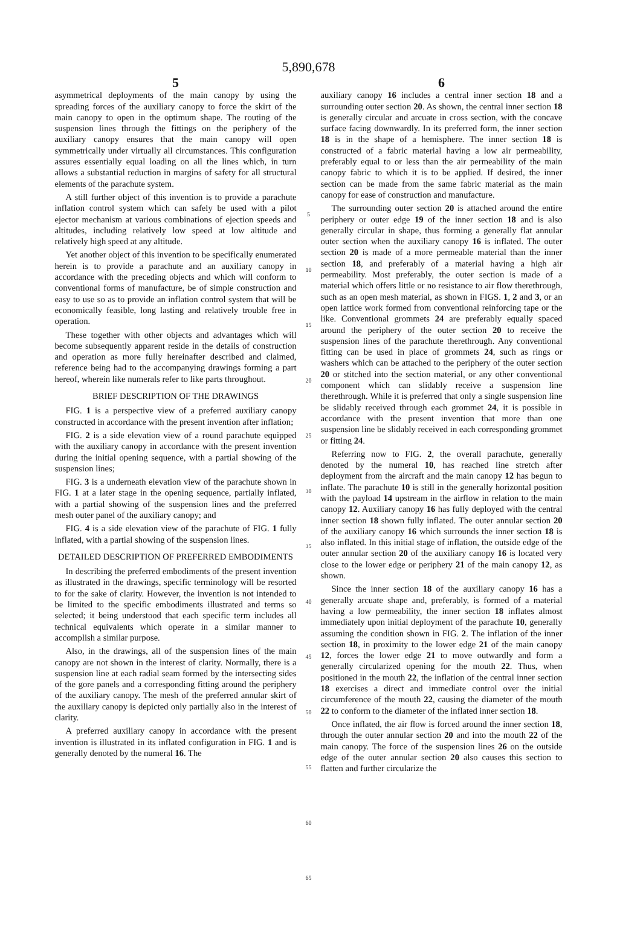5,890,678
5
asymmetrical deployments of the main canopy by using the spreading forces of the auxiliary canopy to force the skirt of the main canopy to open in the optimum shape. The routing of the suspension lines through the fittings on the periphery of the auxiliary canopy ensures that the main canopy will open symmetrically under virtually all circumstances. This configuration assures essentially equal loading on all the lines which, in turn allows a substantial reduction in margins of safety for all structural elements of the parachute system.
A still further object of this invention is to provide a parachute inflation control system which can safely be used with a pilot ejector mechanism at various combinations of ejection speeds and altitudes, including relatively low speed at low altitude and relatively high speed at any altitude.
Yet another object of this invention to be specifically enumerated herein is to provide a parachute and an auxiliary canopy in accordance with the preceding objects and which will conform to conventional forms of manufacture, be of simple construction and easy to use so as to provide an inflation control system that will be economically feasible, long lasting and relatively trouble free in operation.
These together with other objects and advantages which will become subsequently apparent reside in the details of construction and operation as more fully hereinafter described and claimed, reference being had to the accompanying drawings forming a part hereof, wherein like numerals refer to like parts throughout.
BRIEF DESCRIPTION OF THE DRAWINGS
FIG. 1 is a perspective view of a preferred auxiliary canopy constructed in accordance with the present invention after inflation;
FIG. 2 is a side elevation view of a round parachute equipped with the auxiliary canopy in accordance with the present invention during the initial opening sequence, with a partial showing of the suspension lines;
FIG. 3 is a underneath elevation view of the parachute shown in FIG. 1 at a later stage in the opening sequence, partially inflated, with a partial showing of the suspension lines and the preferred mesh outer panel of the auxiliary canopy; and
FIG. 4 is a side elevation view of the parachute of FIG. 1 fully inflated, with a partial showing of the suspension lines.
DETAILED DESCRIPTION OF PREFERRED EMBODIMENTS
In describing the preferred embodiments of the present invention as illustrated in the drawings, specific terminology will be resorted to for the sake of clarity. However, the invention is not intended to be limited to the specific embodiments illustrated and terms so selected; it being understood that each specific term includes all technical equivalents which operate in a similar manner to accomplish a similar purpose.
Also, in the drawings, all of the suspension lines of the main canopy are not shown in the interest of clarity. Normally, there is a suspension line at each radial seam formed by the intersecting sides of the gore panels and a corresponding fitting around the periphery of the auxiliary canopy. The mesh of the preferred annular skirt of the auxiliary canopy is depicted only partially also in the interest of clarity.
A preferred auxiliary canopy in accordance with the present invention is illustrated in its inflated configuration in FIG. 1 and is generally denoted by the numeral 16. The
5
10
15
20
25
30
35
40
45
50
55
60
65
6
auxiliary canopy 16 includes a central inner section 18 and a surrounding outer section 20. As shown, the central inner section 18 is generally circular and arcuate in cross section, with the concave surface facing downwardly. In its preferred form, the inner section 18 is in the shape of a hemisphere. The inner section 18 is constructed of a fabric material having a low air permeability, preferably equal to or less than the air permeability of the main canopy fabric to which it is to be applied. If desired, the inner section can be made from the same fabric material as the main canopy for ease of construction and manufacture.
The surrounding outer section 20 is attached around the entire periphery or outer edge 19 of the inner section 18 and is also generally circular in shape, thus forming a generally flat annular outer section when the auxiliary canopy 16 is inflated. The outer section 20 is made of a more permeable material than the inner section 18, and preferably of a material having a high air permeability. Most preferably, the outer section is made of a material which offers little or no resistance to air flow therethrough, such as an open mesh material, as shown in FIGS. 1, 2 and 3, or an open lattice work formed from conventional reinforcing tape or the like. Conventional grommets 24 are preferably equally spaced around the periphery of the outer section 20 to receive the suspension lines of the parachute therethrough. Any conventional fitting can be used in place of grommets 24, such as rings or washers which can be attached to the periphery of the outer section 20 or stitched into the section material, or any other conventional component which can slidably receive a suspension line therethrough. While it is preferred that only a single suspension line be slidably received through each grommet 24, it is possible in accordance with the present invention that more than one suspension line be slidably received in each corresponding grommet or fitting 24.
Referring now to FIG. 2, the overall parachute, generally denoted by the numeral 10, has reached line stretch after deployment from the aircraft and the main canopy 12 has begun to inflate. The parachute 10 is still in the generally horizontal position with the payload 14 upstream in the airflow in relation to the main canopy 12. Auxiliary canopy 16 has fully deployed with the central inner section 18 shown fully inflated. The outer annular section 20 of the auxiliary canopy 16 which surrounds the inner section 18 is also inflated. In this initial stage of inflation, the outside edge of the outer annular section 20 of the auxiliary canopy 16 is located very close to the lower edge or periphery 21 of the main canopy 12, as shown.
Since the inner section 18 of the auxiliary canopy 16 has a generally arcuate shape and, preferably, is formed of a material having a low permeability, the inner section 18 inflates almost immediately upon initial deployment of the parachute 10, generally assuming the condition shown in FIG. 2. The inflation of the inner section 18, in proximity to the lower edge 21 of the main canopy 12, forces the lower edge 21 to move outwardly and form a generally circularized opening for the mouth 22. Thus, when positioned in the mouth 22, the inflation of the central inner section 18 exercises a direct and immediate control over the initial circumference of the mouth 22, causing the diameter of the mouth 22 to conform to the diameter of the inflated inner section 18.
Once inflated, the air flow is forced around the inner section 18, through the outer annular section 20 and into the mouth 22 of the main canopy. The force of the suspension lines 26 on the outside edge of the outer annular section 20 also causes this section to flatten and further circularize the